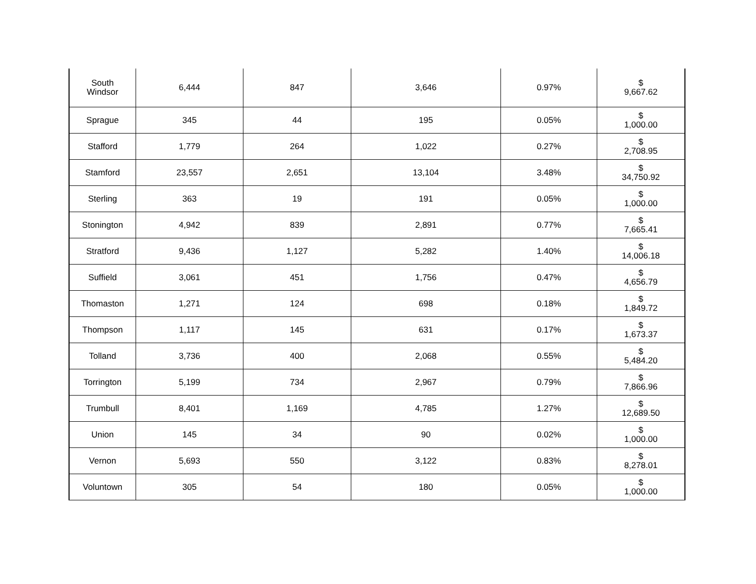| South Windsor | 6,444 | 847 | 3,646 | 0.97% | $ 9,667.62 |
| Sprague | 345 | 44 | 195 | 0.05% | $ 1,000.00 |
| Stafford | 1,779 | 264 | 1,022 | 0.27% | $ 2,708.95 |
| Stamford | 23,557 | 2,651 | 13,104 | 3.48% | $ 34,750.92 |
| Sterling | 363 | 19 | 191 | 0.05% | $ 1,000.00 |
| Stonington | 4,942 | 839 | 2,891 | 0.77% | $ 7,665.41 |
| Stratford | 9,436 | 1,127 | 5,282 | 1.40% | $ 14,006.18 |
| Suffield | 3,061 | 451 | 1,756 | 0.47% | $ 4,656.79 |
| Thomaston | 1,271 | 124 | 698 | 0.18% | $ 1,849.72 |
| Thompson | 1,117 | 145 | 631 | 0.17% | $ 1,673.37 |
| Tolland | 3,736 | 400 | 2,068 | 0.55% | $ 5,484.20 |
| Torrington | 5,199 | 734 | 2,967 | 0.79% | $ 7,866.96 |
| Trumbull | 8,401 | 1,169 | 4,785 | 1.27% | $ 12,689.50 |
| Union | 145 | 34 | 90 | 0.02% | $ 1,000.00 |
| Vernon | 5,693 | 550 | 3,122 | 0.83% | $ 8,278.01 |
| Voluntown | 305 | 54 | 180 | 0.05% | $ 1,000.00 |